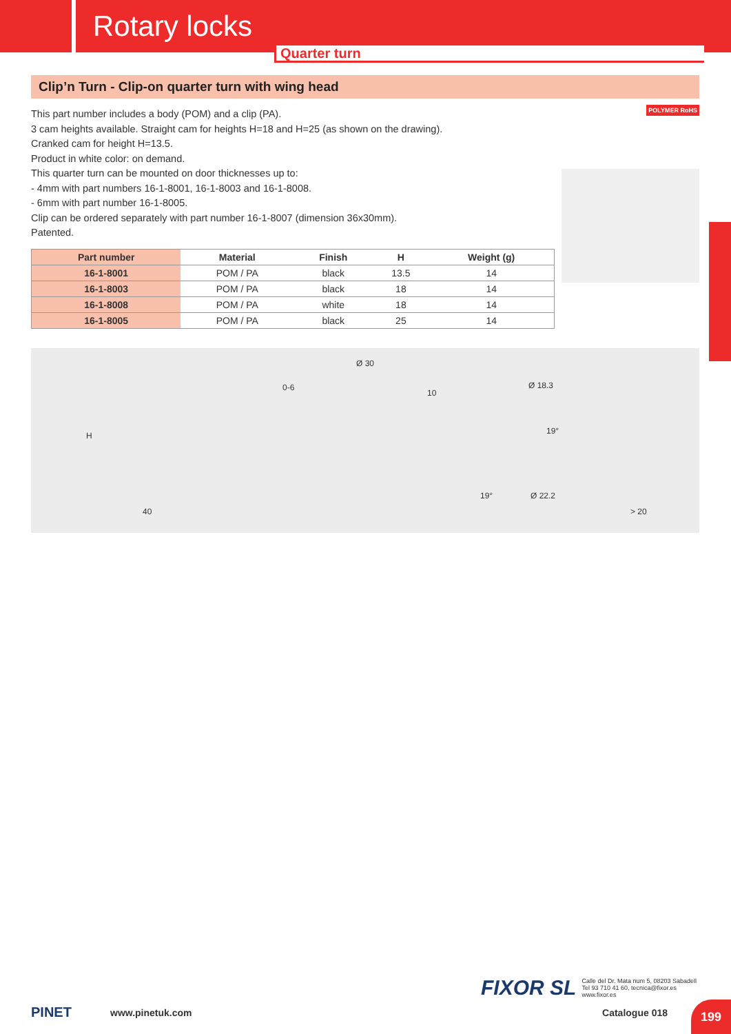Rotary locks
Quarter turn
Clip’n Turn - Clip-on quarter turn with wing head
This part number includes a body (POM) and a clip (PA).
3 cam heights available. Straight cam for heights H=18 and H=25 (as shown on the drawing).
Cranked cam for height H=13.5.
Product in white color: on demand.
This quarter turn can be mounted on door thicknesses up to:
- 4mm with part numbers 16-1-8001, 16-1-8003 and 16-1-8008.
- 6mm with part number 16-1-8005.
Clip can be ordered separately with part number 16-1-8007 (dimension 36x30mm).
Patented.
POLYMER RoHS
| Part number | Material | Finish | H | Weight (g) |
| --- | --- | --- | --- | --- |
| 16-1-8001 | POM / PA | black | 13.5 | 14 |
| 16-1-8003 | POM / PA | black | 18 | 14 |
| 16-1-8008 | POM / PA | white | 18 | 14 |
| 16-1-8005 | POM / PA | black | 25 | 14 |
H
40
0-6
Ø 30
10
Ø 18.3
19°
19° Ø 22.2
> 20
FIXOR SL Calle del Dr. Mata num 5, 08203 Sabadell
Tel 93 710 41 60, tecnica@fixor.es
www.fixor.es
PINET www.pinetuk.com Catalogue 018
199